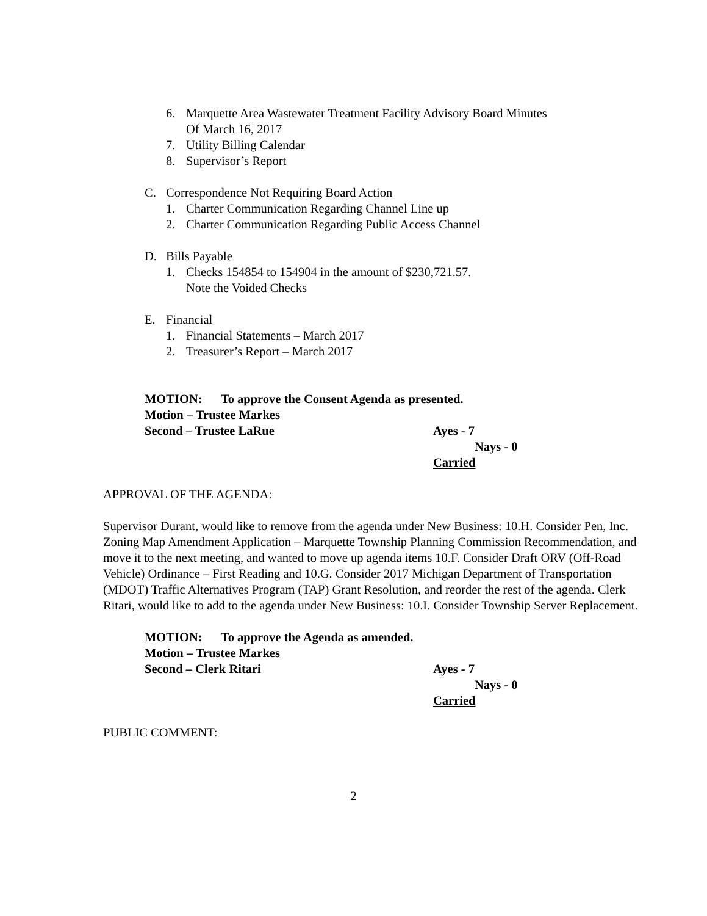6. Marquette Area Wastewater Treatment Facility Advisory Board Minutes
Of March 16, 2017
7. Utility Billing Calendar
8. Supervisor’s Report
C. Correspondence Not Requiring Board Action
1. Charter Communication Regarding Channel Line up
2. Charter Communication Regarding Public Access Channel
D. Bills Payable
1. Checks 154854 to 154904 in the amount of $230,721.57.
Note the Voided Checks
E. Financial
1. Financial Statements – March 2017
2. Treasurer’s Report – March 2017
MOTION: To approve the Consent Agenda as presented.
Motion – Trustee Markes
Second – Trustee LaRue Ayes - 7
Nays - 0
Carried
APPROVAL OF THE AGENDA:
Supervisor Durant, would like to remove from the agenda under New Business: 10.H. Consider Pen, Inc. Zoning Map Amendment Application – Marquette Township Planning Commission Recommendation, and move it to the next meeting, and wanted to move up agenda items 10.F. Consider Draft ORV (Off-Road Vehicle) Ordinance – First Reading and 10.G. Consider 2017 Michigan Department of Transportation (MDOT) Traffic Alternatives Program (TAP) Grant Resolution, and reorder the rest of the agenda. Clerk Ritari, would like to add to the agenda under New Business: 10.I. Consider Township Server Replacement.
MOTION: To approve the Agenda as amended.
Motion – Trustee Markes
Second – Clerk Ritari Ayes - 7
Nays - 0
Carried
PUBLIC COMMENT:
2